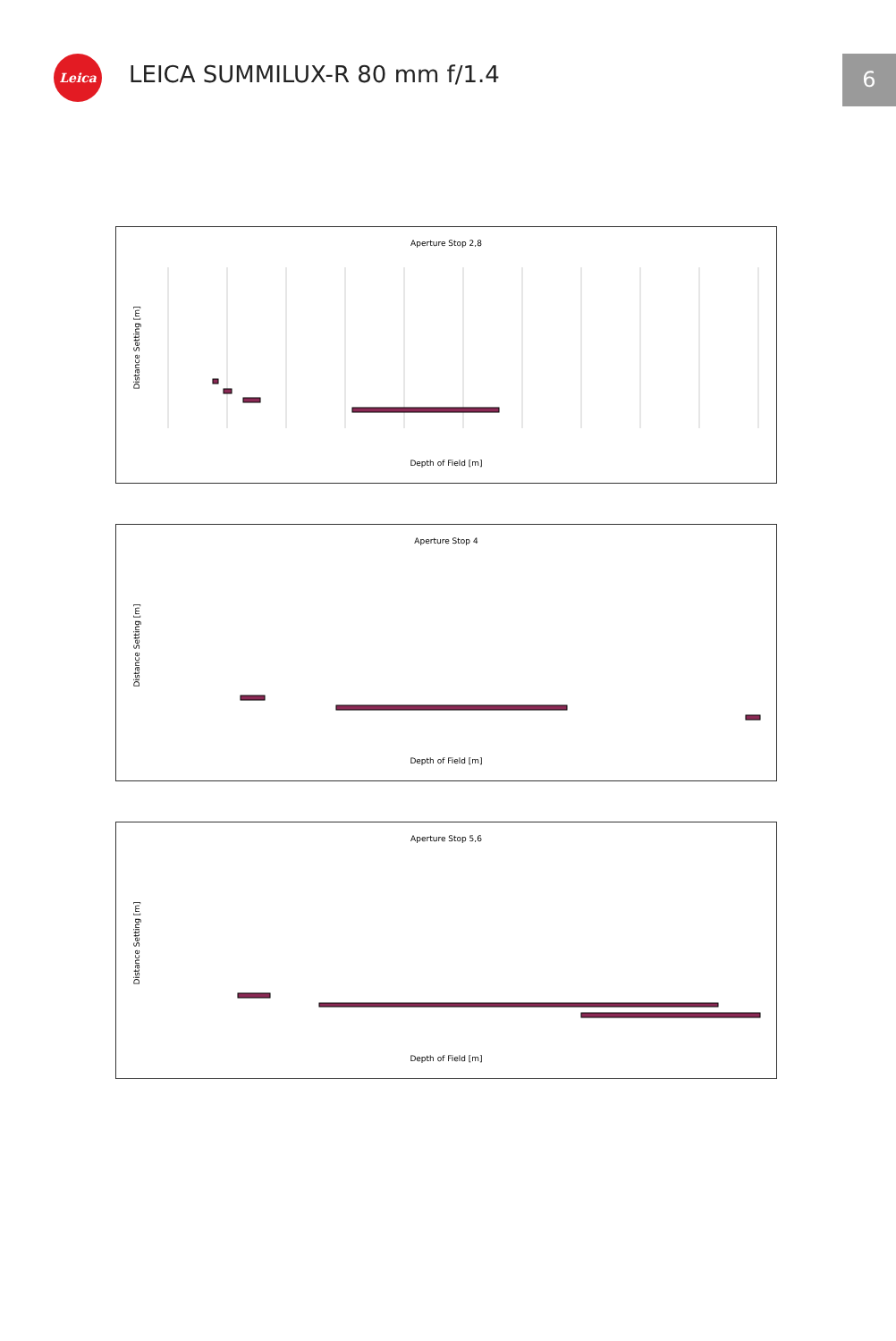Leica LEICA SUMMILUX-R 80 mm f/1.4 6
Aperture Stop 2,8
Depth of Field [m]
Distance Setting [m]
Aperture Stop 4
Depth of Field [m]
Distance Setting [m]
Aperture Stop 5,6
Depth of Field [m]
Distance Setting [m]